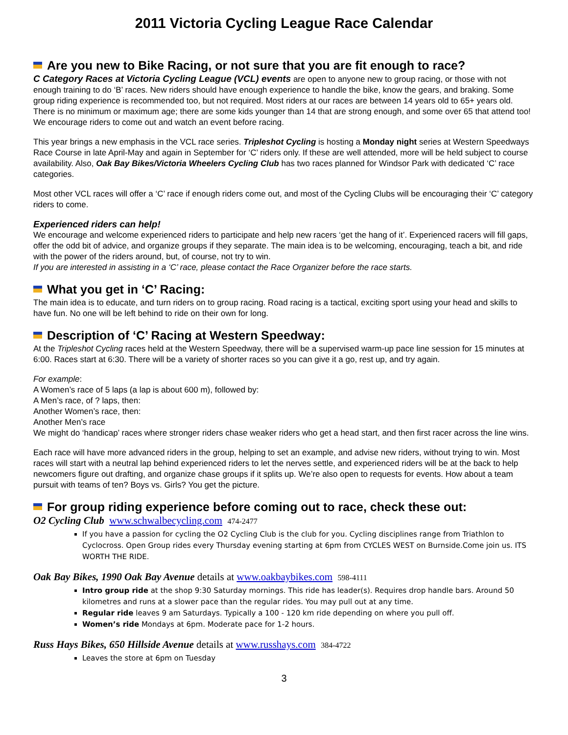2011 Victoria Cycling League Race Calendar
Are you new to Bike Racing, or not sure that you are fit enough to race?
C Category Races at Victoria Cycling League (VCL) events are open to anyone new to group racing, or those with not enough training to do ‘B’ races. New riders should have enough experience to handle the bike, know the gears, and braking. Some group riding experience is recommended too, but not required. Most riders at our races are between 14 years old to 65+ years old. There is no minimum or maximum age; there are some kids younger than 14 that are strong enough, and some over 65 that attend too! We encourage riders to come out and watch an event before racing.
This year brings a new emphasis in the VCL race series. Tripleshot Cycling is hosting a Monday night series at Western Speedways Race Course in late April-May and again in September for ‘C’ riders only. If these are well attended, more will be held subject to course availability. Also, Oak Bay Bikes/Victoria Wheelers Cycling Club has two races planned for Windsor Park with dedicated ‘C’ race categories.
Most other VCL races will offer a ‘C’ race if enough riders come out, and most of the Cycling Clubs will be encouraging their ‘C’ category riders to come.
Experienced riders can help!
We encourage and welcome experienced riders to participate and help new racers ‘get the hang of it’. Experienced racers will fill gaps, offer the odd bit of advice, and organize groups if they separate. The main idea is to be welcoming, encouraging, teach a bit, and ride with the power of the riders around, but, of course, not try to win.
If you are interested in assisting in a ‘C’ race, please contact the Race Organizer before the race starts.
What you get in ‘C’ Racing:
The main idea is to educate, and turn riders on to group racing. Road racing is a tactical, exciting sport using your head and skills to have fun. No one will be left behind to ride on their own for long.
Description of ‘C’ Racing at Western Speedway:
At the Tripleshot Cycling races held at the Western Speedway, there will be a supervised warm-up pace line session for 15 minutes at 6:00. Races start at 6:30. There will be a variety of shorter races so you can give it a go, rest up, and try again.
For example:
A Women’s race of 5 laps (a lap is about 600 m), followed by:
A Men’s race, of ? laps, then:
Another Women’s race, then:
Another Men’s race
We might do ‘handicap’ races where stronger riders chase weaker riders who get a head start, and then first racer across the line wins.
Each race will have more advanced riders in the group, helping to set an example, and advise new riders, without trying to win. Most races will start with a neutral lap behind experienced riders to let the nerves settle, and experienced riders will be at the back to help newcomers figure out drafting, and organize chase groups if it splits up. We’re also open to requests for events. How about a team pursuit with teams of ten? Boys vs. Girls? You get the picture.
For group riding experience before coming out to race, check these out:
O2 Cycling Club www.schwalbecycling.com 474-2477
If you have a passion for cycling the O2 Cycling Club is the club for you. Cycling disciplines range from Triathlon to Cyclocross. Open Group rides every Thursday evening starting at 6pm from CYCLES WEST on Burnside.Come join us. ITS WORTH THE RIDE.
Oak Bay Bikes, 1990 Oak Bay Avenue details at www.oakbaybikes.com 598-4111
Intro group ride at the shop 9:30 Saturday mornings. This ride has leader(s). Requires drop handle bars. Around 50 kilometres and runs at a slower pace than the regular rides. You may pull out at any time.
Regular ride leaves 9 am Saturdays. Typically a 100 - 120 km ride depending on where you pull off.
Women’s ride Mondays at 6pm. Moderate pace for 1-2 hours.
Russ Hays Bikes, 650 Hillside Avenue details at www.russhays.com 384-4722
Leaves the store at 6pm on Tuesday
3